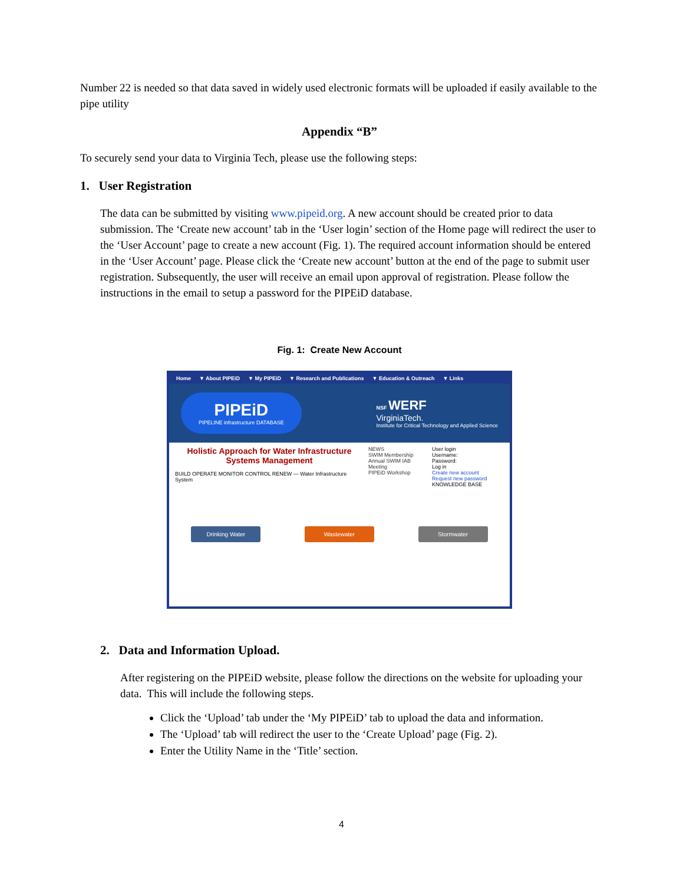Number 22 is needed so that data saved in widely used electronic formats will be uploaded if easily available to the pipe utility
Appendix “B”
To securely send your data to Virginia Tech, please use the following steps:
1. User Registration
The data can be submitted by visiting www.pipeid.org. A new account should be created prior to data submission. The ‘Create new account’ tab in the ‘User login’ section of the Home page will redirect the user to the ‘User Account’ page to create a new account (Fig. 1). The required account information should be entered in the ‘User Account’ page. Please click the ‘Create new account’ button at the end of the page to submit user registration. Subsequently, the user will receive an email upon approval of registration. Please follow the instructions in the email to setup a password for the PIPEiD database.
Fig. 1: Create New Account
Home ▼ About PIPEiD ▼ My PIPEiD ▼ Research and Publications ▼ Education & Outreach ▼ Links
PIPEiD
PIPELINE infrastructure DATABASE
NSF WERF
VirginiaTech.
Institute for Critical Technology and Applied Science
Holistic Approach for Water Infrastructure Systems Management
BUILD OPERATE MONITOR CONTROL RENEW — Water Infrastructure System
NEWS
SWIM Membership
Annual SWIM IAB Meeting
PIPEiD Workshop
User login
Username:
Password:
Log in
Create new account
Request new password
KNOWLEDGE BASE
Drinking Water Wastewater Stormwater
2. Data and Information Upload.
After registering on the PIPEiD website, please follow the directions on the website for uploading your data. This will include the following steps.
Click the ‘Upload’ tab under the ‘My PIPEiD’ tab to upload the data and information.
The ‘Upload’ tab will redirect the user to the ‘Create Upload’ page (Fig. 2).
Enter the Utility Name in the ‘Title’ section.
4